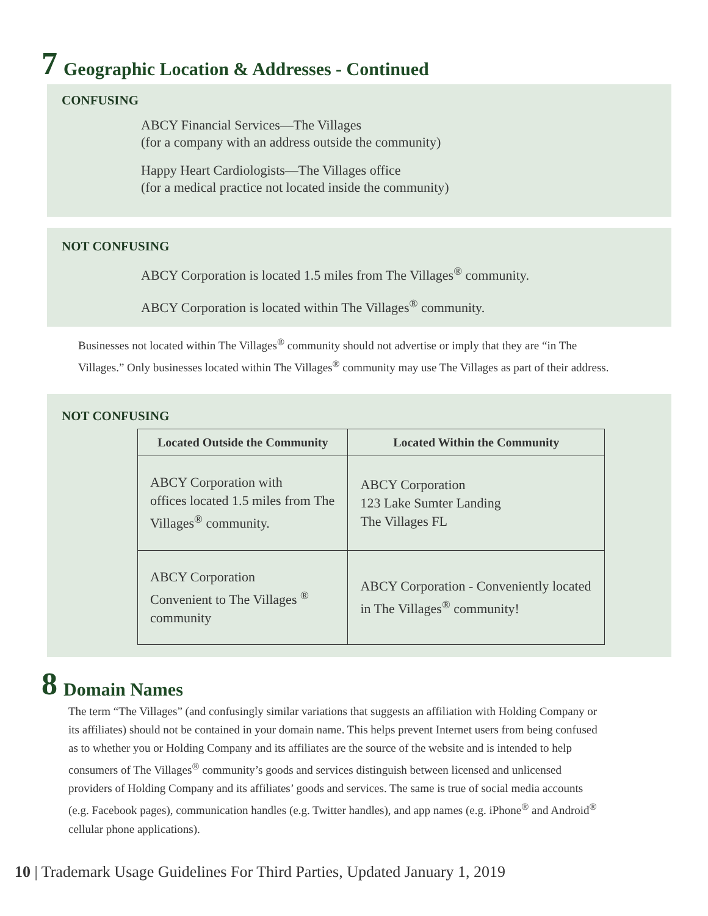7 Geographic Location & Addresses - Continued
CONFUSING
ABCY Financial Services—The Villages
(for a company with an address outside the community)
Happy Heart Cardiologists—The Villages office
(for a medical practice not located inside the community)
NOT CONFUSING
ABCY Corporation is located 1.5 miles from The Villages<sup>®</sup> community.
ABCY Corporation is located within The Villages<sup>®</sup> community.
Businesses not located within The Villages<sup>®</sup> community should not advertise or imply that they are “in The Villages.” Only businesses located within The Villages<sup>®</sup> community may use The Villages as part of their address.
NOT CONFUSING
| Located Outside the Community | Located Within the Community |
| --- | --- |
| ABCY Corporation with offices located 1.5 miles from The Villages<sup>®</sup> community. | ABCY Corporation 123 Lake Sumter Landing The Villages FL |
| ABCY Corporation Convenient to The Villages <sup>®</sup> community | ABCY Corporation - Conveniently located in The Villages<sup>®</sup> community! |
8 Domain Names
The term “The Villages” (and confusingly similar variations that suggests an affiliation with Holding Company or its affiliates) should not be contained in your domain name. This helps prevent Internet users from being confused as to whether you or Holding Company and its affiliates are the source of the website and is intended to help consumers of The Villages<sup>®</sup> community’s goods and services distinguish between licensed and unlicensed providers of Holding Company and its affiliates’ goods and services. The same is true of social media accounts (e.g. Facebook pages), communication handles (e.g. Twitter handles), and app names (e.g. iPhone<sup>®</sup> and Android<sup>®</sup> cellular phone applications).
10 | Trademark Usage Guidelines For Third Parties, Updated January 1, 2019